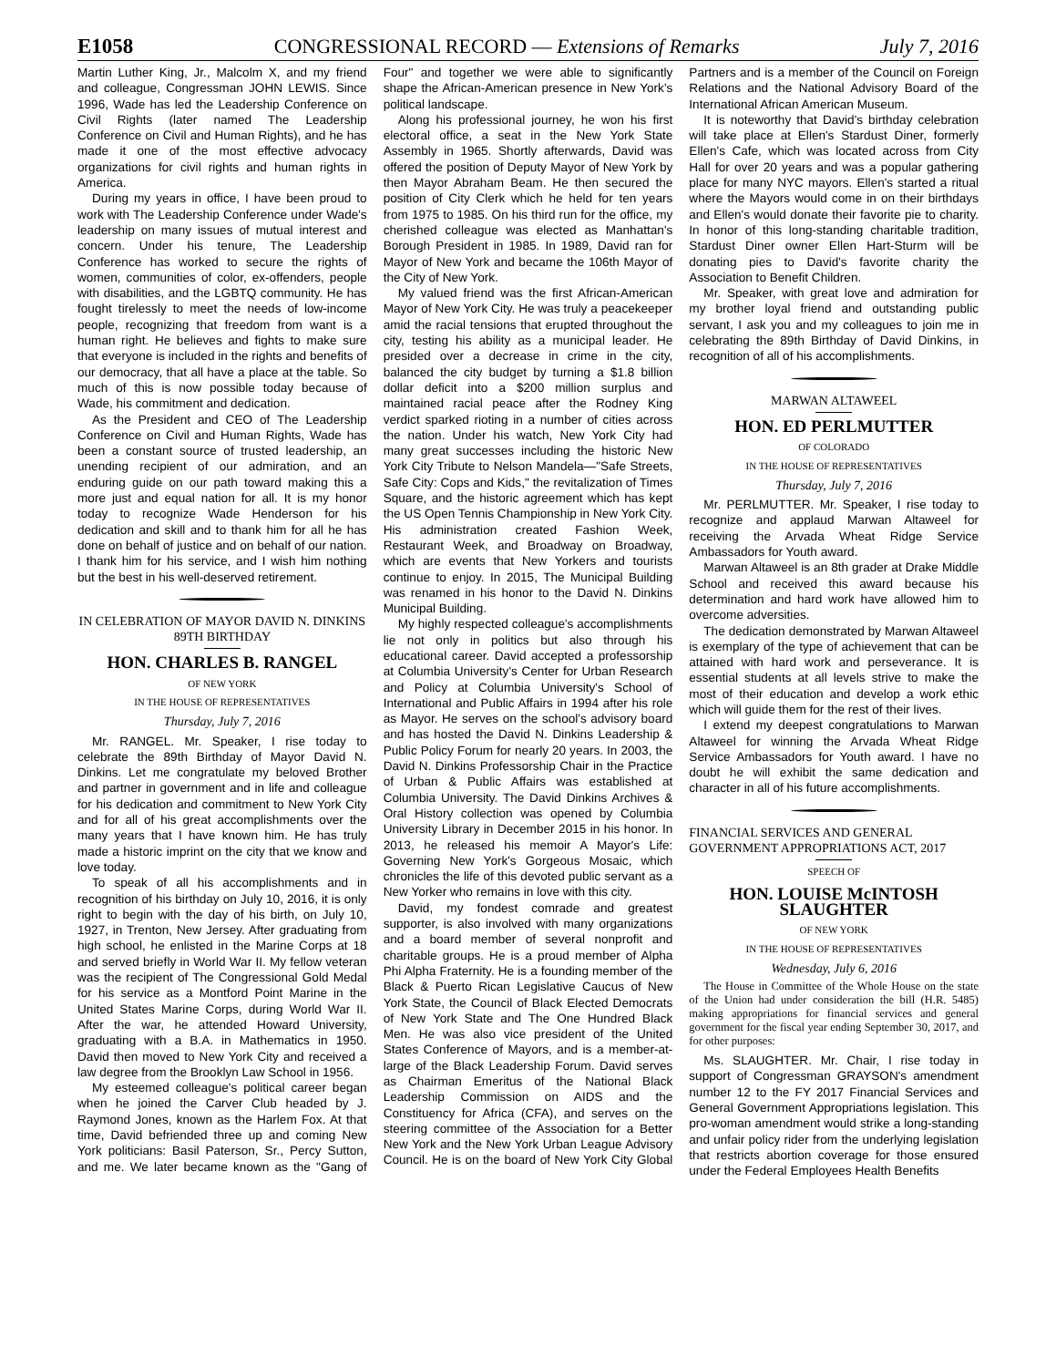E1058 CONGRESSIONAL RECORD — Extensions of Remarks July 7, 2016
Martin Luther King, Jr., Malcolm X, and my friend and colleague, Congressman JOHN LEWIS. Since 1996, Wade has led the Leadership Conference on Civil Rights (later named The Leadership Conference on Civil and Human Rights), and he has made it one of the most effective advocacy organizations for civil rights and human rights in America.
During my years in office, I have been proud to work with The Leadership Conference under Wade's leadership on many issues of mutual interest and concern. Under his tenure, The Leadership Conference has worked to secure the rights of women, communities of color, ex-offenders, people with disabilities, and the LGBTQ community. He has fought tirelessly to meet the needs of low-income people, recognizing that freedom from want is a human right. He believes and fights to make sure that everyone is included in the rights and benefits of our democracy, that all have a place at the table. So much of this is now possible today because of Wade, his commitment and dedication.
As the President and CEO of The Leadership Conference on Civil and Human Rights, Wade has been a constant source of trusted leadership, an unending recipient of our admiration, and an enduring guide on our path toward making this a more just and equal nation for all. It is my honor today to recognize Wade Henderson for his dedication and skill and to thank him for all he has done on behalf of justice and on behalf of our nation. I thank him for his service, and I wish him nothing but the best in his well-deserved retirement.
IN CELEBRATION OF MAYOR DAVID N. DINKINS 89TH BIRTHDAY
HON. CHARLES B. RANGEL
OF NEW YORK
IN THE HOUSE OF REPRESENTATIVES
Thursday, July 7, 2016
Mr. RANGEL. Mr. Speaker, I rise today to celebrate the 89th Birthday of Mayor David N. Dinkins. Let me congratulate my beloved Brother and partner in government and in life and colleague for his dedication and commitment to New York City and for all of his great accomplishments over the many years that I have known him. He has truly made a historic imprint on the city that we know and love today.
To speak of all his accomplishments and in recognition of his birthday on July 10, 2016, it is only right to begin with the day of his birth, on July 10, 1927, in Trenton, New Jersey. After graduating from high school, he enlisted in the Marine Corps at 18 and served briefly in World War II. My fellow veteran was the recipient of The Congressional Gold Medal for his service as a Montford Point Marine in the United States Marine Corps, during World War II. After the war, he attended Howard University, graduating with a B.A. in Mathematics in 1950. David then moved to New York City and received a law degree from the Brooklyn Law School in 1956.
My esteemed colleague's political career began when he joined the Carver Club headed by J. Raymond Jones, known as the Harlem Fox. At that time, David befriended three up and coming New York politicians: Basil Paterson, Sr., Percy Sutton, and me. We later became known as the "Gang of Four" and together we were able to significantly shape the African-American presence in New York's political landscape.
Along his professional journey, he won his first electoral office, a seat in the New York State Assembly in 1965. Shortly afterwards, David was offered the position of Deputy Mayor of New York by then Mayor Abraham Beam. He then secured the position of City Clerk which he held for ten years from 1975 to 1985. On his third run for the office, my cherished colleague was elected as Manhattan's Borough President in 1985. In 1989, David ran for Mayor of New York and became the 106th Mayor of the City of New York.
My valued friend was the first African-American Mayor of New York City. He was truly a peacekeeper amid the racial tensions that erupted throughout the city, testing his ability as a municipal leader. He presided over a decrease in crime in the city, balanced the city budget by turning a $1.8 billion dollar deficit into a $200 million surplus and maintained racial peace after the Rodney King verdict sparked rioting in a number of cities across the nation. Under his watch, New York City had many great successes including the historic New York City Tribute to Nelson Mandela—"Safe Streets, Safe City: Cops and Kids," the revitalization of Times Square, and the historic agreement which has kept the US Open Tennis Championship in New York City. His administration created Fashion Week, Restaurant Week, and Broadway on Broadway, which are events that New Yorkers and tourists continue to enjoy. In 2015, The Municipal Building was renamed in his honor to the David N. Dinkins Municipal Building.
My highly respected colleague's accomplishments lie not only in politics but also through his educational career. David accepted a professorship at Columbia University's Center for Urban Research and Policy at Columbia University's School of International and Public Affairs in 1994 after his role as Mayor. He serves on the school's advisory board and has hosted the David N. Dinkins Leadership & Public Policy Forum for nearly 20 years. In 2003, the David N. Dinkins Professorship Chair in the Practice of Urban & Public Affairs was established at Columbia University. The David Dinkins Archives & Oral History collection was opened by Columbia University Library in December 2015 in his honor. In 2013, he released his memoir A Mayor's Life: Governing New York's Gorgeous Mosaic, which chronicles the life of this devoted public servant as a New Yorker who remains in love with this city.
David, my fondest comrade and greatest supporter, is also involved with many organizations and a board member of several nonprofit and charitable groups. He is a proud member of Alpha Phi Alpha Fraternity. He is a founding member of the Black & Puerto Rican Legislative Caucus of New York State, the Council of Black Elected Democrats of New York State and The One Hundred Black Men. He was also vice president of the United States Conference of Mayors, and is a member-at-large of the Black Leadership Forum. David serves as Chairman Emeritus of the National Black Leadership Commission on AIDS and the Constituency for Africa (CFA), and serves on the steering committee of the Association for a Better New York and the New York Urban League Advisory Council. He is on the board of New York City Global Partners and is a member of the Council on Foreign Relations and the National Advisory Board of the International African American Museum.
It is noteworthy that David's birthday celebration will take place at Ellen's Stardust Diner, formerly Ellen's Cafe, which was located across from City Hall for over 20 years and was a popular gathering place for many NYC mayors. Ellen's started a ritual where the Mayors would come in on their birthdays and Ellen's would donate their favorite pie to charity. In honor of this long-standing charitable tradition, Stardust Diner owner Ellen Hart-Sturm will be donating pies to David's favorite charity the Association to Benefit Children.
Mr. Speaker, with great love and admiration for my brother loyal friend and outstanding public servant, I ask you and my colleagues to join me in celebrating the 89th Birthday of David Dinkins, in recognition of all of his accomplishments.
MARWAN ALTAWEEL
HON. ED PERLMUTTER
OF COLORADO
IN THE HOUSE OF REPRESENTATIVES
Thursday, July 7, 2016
Mr. PERLMUTTER. Mr. Speaker, I rise today to recognize and applaud Marwan Altaweel for receiving the Arvada Wheat Ridge Service Ambassadors for Youth award.
Marwan Altaweel is an 8th grader at Drake Middle School and received this award because his determination and hard work have allowed him to overcome adversities.
The dedication demonstrated by Marwan Altaweel is exemplary of the type of achievement that can be attained with hard work and perseverance. It is essential students at all levels strive to make the most of their education and develop a work ethic which will guide them for the rest of their lives.
I extend my deepest congratulations to Marwan Altaweel for winning the Arvada Wheat Ridge Service Ambassadors for Youth award. I have no doubt he will exhibit the same dedication and character in all of his future accomplishments.
FINANCIAL SERVICES AND GENERAL GOVERNMENT APPROPRIATIONS ACT, 2017
SPEECH OF
HON. LOUISE McINTOSH SLAUGHTER
OF NEW YORK
IN THE HOUSE OF REPRESENTATIVES
Wednesday, July 6, 2016
The House in Committee of the Whole House on the state of the Union had under consideration the bill (H.R. 5485) making appropriations for financial services and general government for the fiscal year ending September 30, 2017, and for other purposes:
Ms. SLAUGHTER. Mr. Chair, I rise today in support of Congressman GRAYSON's amendment number 12 to the FY 2017 Financial Services and General Government Appropriations legislation. This pro-woman amendment would strike a long-standing and unfair policy rider from the underlying legislation that restricts abortion coverage for those ensured under the Federal Employees Health Benefits